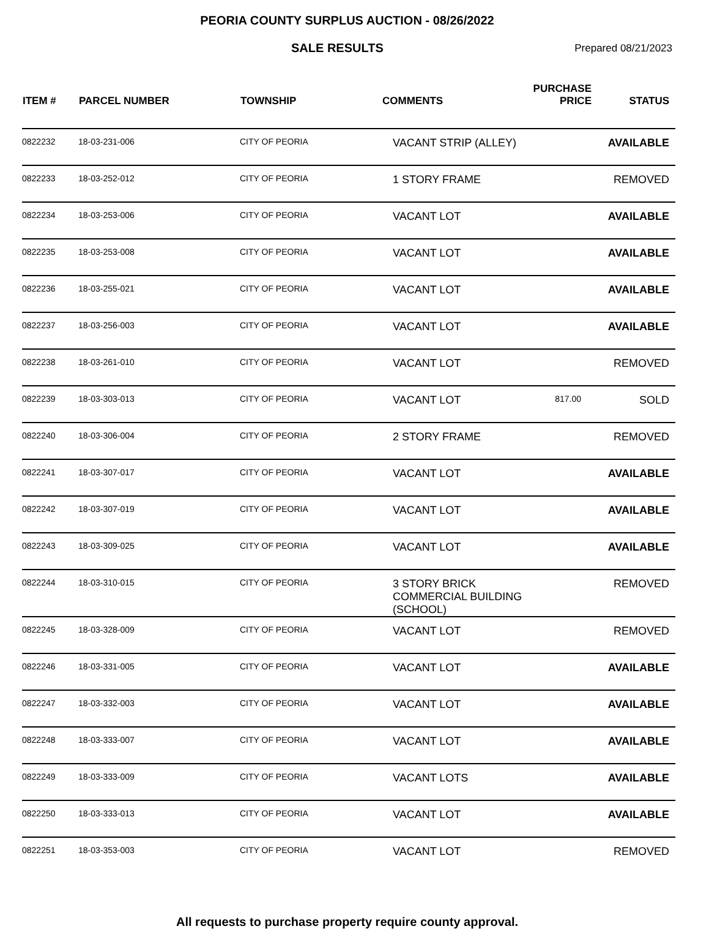PEORIA COUNTY SURPLUS AUCTION - 08/26/2022
SALE RESULTS
Prepared 08/21/2023
| ITEM # | PARCEL NUMBER | TOWNSHIP | COMMENTS | PURCHASE PRICE | STATUS |
| --- | --- | --- | --- | --- | --- |
| 0822232 | 18-03-231-006 | CITY OF PEORIA | VACANT STRIP (ALLEY) | | AVAILABLE |
| 0822233 | 18-03-252-012 | CITY OF PEORIA | 1 STORY FRAME | | REMOVED |
| 0822234 | 18-03-253-006 | CITY OF PEORIA | VACANT LOT | | AVAILABLE |
| 0822235 | 18-03-253-008 | CITY OF PEORIA | VACANT LOT | | AVAILABLE |
| 0822236 | 18-03-255-021 | CITY OF PEORIA | VACANT LOT | | AVAILABLE |
| 0822237 | 18-03-256-003 | CITY OF PEORIA | VACANT LOT | | AVAILABLE |
| 0822238 | 18-03-261-010 | CITY OF PEORIA | VACANT LOT | | REMOVED |
| 0822239 | 18-03-303-013 | CITY OF PEORIA | VACANT LOT | 817.00 | SOLD |
| 0822240 | 18-03-306-004 | CITY OF PEORIA | 2 STORY FRAME | | REMOVED |
| 0822241 | 18-03-307-017 | CITY OF PEORIA | VACANT LOT | | AVAILABLE |
| 0822242 | 18-03-307-019 | CITY OF PEORIA | VACANT LOT | | AVAILABLE |
| 0822243 | 18-03-309-025 | CITY OF PEORIA | VACANT LOT | | AVAILABLE |
| 0822244 | 18-03-310-015 | CITY OF PEORIA | 3 STORY BRICK COMMERCIAL BUILDING (SCHOOL) | | REMOVED |
| 0822245 | 18-03-328-009 | CITY OF PEORIA | VACANT LOT | | REMOVED |
| 0822246 | 18-03-331-005 | CITY OF PEORIA | VACANT LOT | | AVAILABLE |
| 0822247 | 18-03-332-003 | CITY OF PEORIA | VACANT LOT | | AVAILABLE |
| 0822248 | 18-03-333-007 | CITY OF PEORIA | VACANT LOT | | AVAILABLE |
| 0822249 | 18-03-333-009 | CITY OF PEORIA | VACANT LOTS | | AVAILABLE |
| 0822250 | 18-03-333-013 | CITY OF PEORIA | VACANT LOT | | AVAILABLE |
| 0822251 | 18-03-353-003 | CITY OF PEORIA | VACANT LOT | | REMOVED |
All requests to purchase property require county approval.